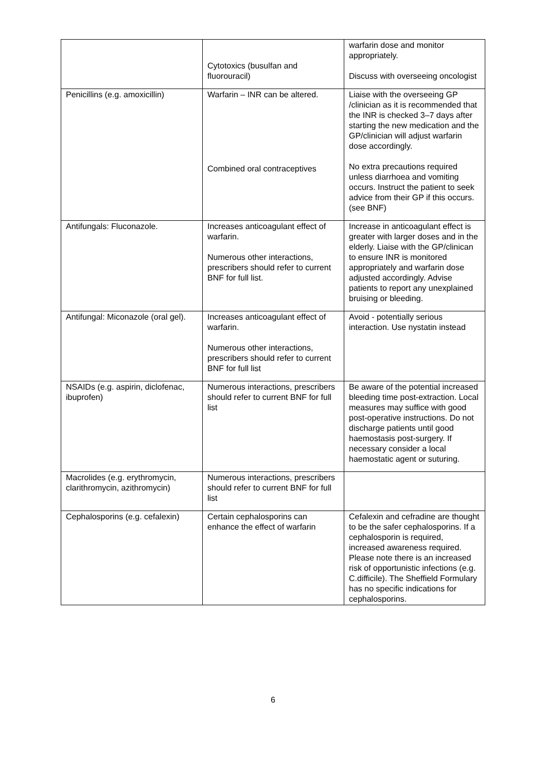| | Cytotoxics (busulfan and fluorouracil) | warfarin dose and monitor appropriately. Discuss with overseeing oncologist |
| Penicillins (e.g. amoxicillin) | Warfarin – INR can be altered. Combined oral contraceptives | Liaise with the overseeing GP /clinician as it is recommended that the INR is checked 3–7 days after starting the new medication and the GP/clinician will adjust warfarin dose accordingly. No extra precautions required unless diarrhoea and vomiting occurs. Instruct the patient to seek advice from their GP if this occurs. (see BNF) |
| Antifungals: Fluconazole. | Increases anticoagulant effect of warfarin. Numerous other interactions, prescribers should refer to current BNF for full list. | Increase in anticoagulant effect is greater with larger doses and in the elderly. Liaise with the GP/clinican to ensure INR is monitored appropriately and warfarin dose adjusted accordingly. Advise patients to report any unexplained bruising or bleeding. |
| Antifungal: Miconazole (oral gel). | Increases anticoagulant effect of warfarin. Numerous other interactions, prescribers should refer to current BNF for full list | Avoid - potentially serious interaction. Use nystatin instead |
| NSAIDs (e.g. aspirin, diclofenac, ibuprofen) | Numerous interactions, prescribers should refer to current BNF for full list | Be aware of the potential increased bleeding time post-extraction. Local measures may suffice with good post-operative instructions. Do not discharge patients until good haemostasis post-surgery. If necessary consider a local haemostatic agent or suturing. |
| Macrolides (e.g. erythromycin, clarithromycin, azithromycin) | Numerous interactions, prescribers should refer to current BNF for full list | |
| Cephalosporins (e.g. cefalexin) | Certain cephalosporins can enhance the effect of warfarin | Cefalexin and cefradine are thought to be the safer cephalosporins. If a cephalosporin is required, increased awareness required. Please note there is an increased risk of opportunistic infections (e.g. C.difficile). The Sheffield Formulary has no specific indications for cephalosporins. |
6